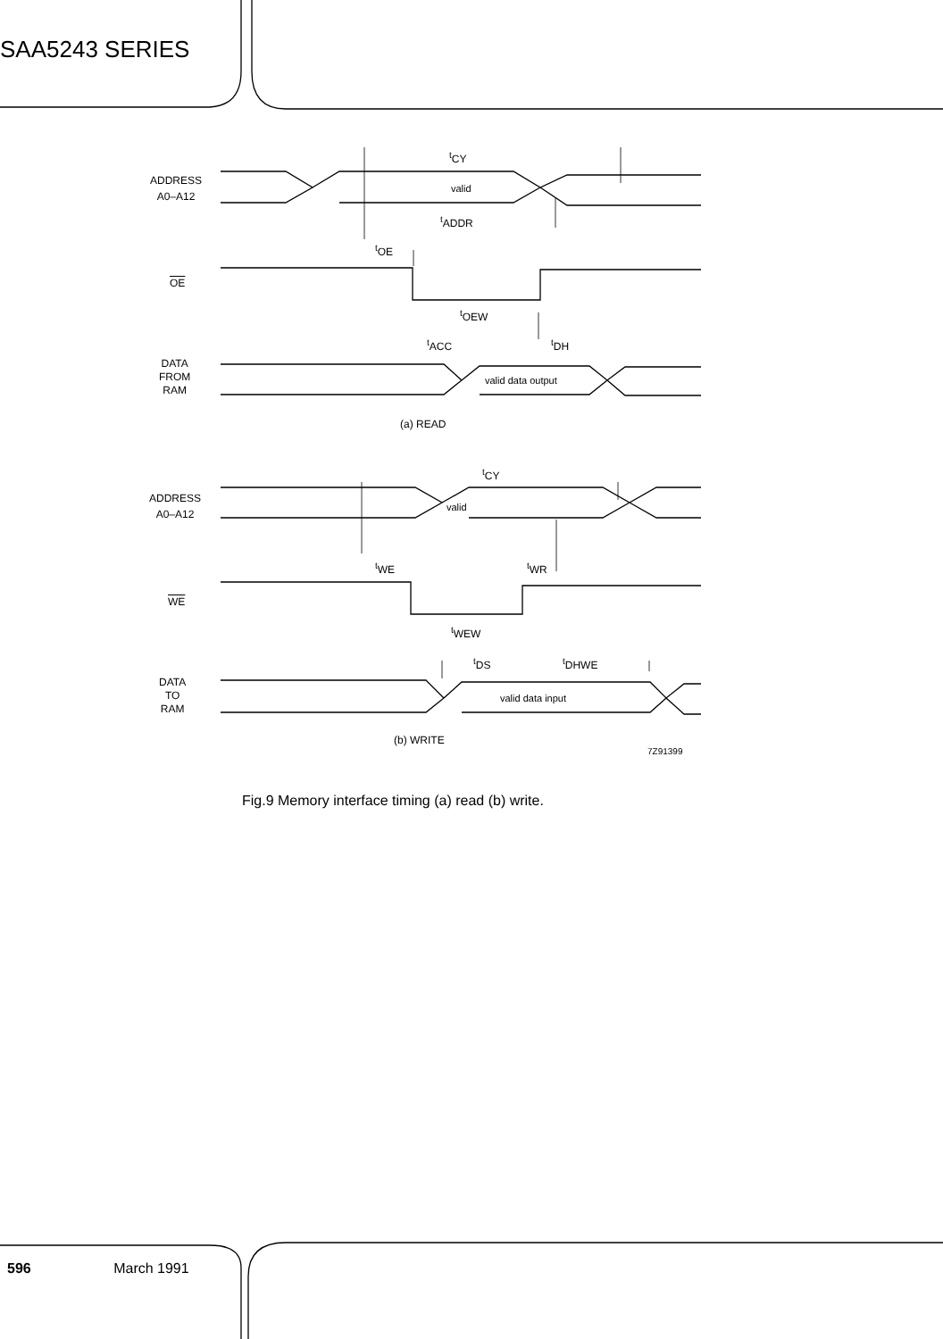SAA5243 SERIES
ADDRESS
A0–A12
<sup>t</sup> CY
valid
<sup>t</sup> ADDR
<sup>t</sup> OE
OE
<sup>t</sup> OEW
<sup>t</sup> ACC <sup>t</sup> DH
DATA
FROM
RAM
valid data output
(a) READ
ADDRESS
A0–A12
<sup>t</sup> CY
valid
<sup>t</sup> WE <sup>t</sup> WR
WE
<sup>t</sup> WEW
<sup>t</sup> DS <sup>t</sup> DHWE
DATA
TO
RAM
valid data input
(b) WRITE
7Z91399
Fig.9 Memory interface timing (a) read (b) write.
596 March 1991